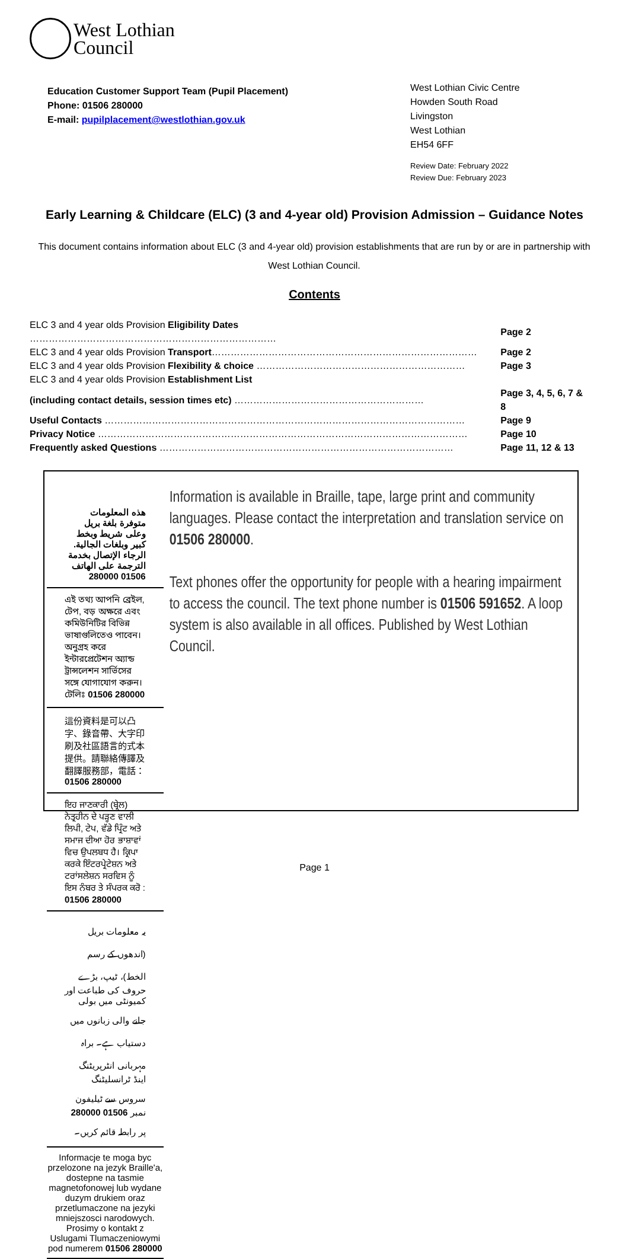West Lothian
Council
Education Customer Support Team (Pupil Placement)
Phone: 01506 280000
E-mail: pupilplacement@westlothian.gov.uk
West Lothian Civic Centre
Howden South Road
Livingston
West Lothian
EH54 6FF
Review Date: February 2022
Review Due: February 2023
Early Learning & Childcare (ELC) (3 and 4-year old) Provision Admission – Guidance Notes
This document contains information about ELC (3 and 4-year old) provision establishments that are run by or are in partnership with West Lothian Council.
Contents
| ELC 3 and 4 year olds Provision Eligibility Dates …………………………………………………………………… | Page 2 |
| ELC 3 and 4 year olds Provision Transport ………………………………………………………………………… | Page 2 |
| ELC 3 and 4 year olds Provision Flexibility & choice ………………………………………………………… | Page 3 |
| ELC 3 and 4 year olds Provision Establishment List | |
| (including contact details, session times etc) …………………………………………………… | Page 3, 4, 5, 6, 7 & 8 |
| Useful Contacts …………………………………………………………………………………………………… | Page 9 |
| Privacy Notice ……………………………………………………………………………………………………… | Page 10 |
| Frequently asked Questions ………………………………………………………………………………… | Page 11, 12 & 13 |
هذه المعلومات متوفرة بلغة بريل وعلى شريط وبخط كبير وبلغات الجالية.
الرجاء الإتصال بخدمة الترجمة على الهاتف 01506 280000
এই তথ্য আপনি ব্রেইল, টেপ, বড় অক্ষরে এবং কমিউনিটির বিভিন্ন ভাষাগুলিতেও পাবেন। অনুগ্রহ করে ইন্টারপ্রেটেশন অ্যান্ড ট্রান্সলেশন সার্ভিসের সঙ্গে যোগাযোগ করুন। টেলিঃ 01506 280000
這份資料是可以凸字、錄音帶、大字印刷及社區語言的式本提供。請聯絡傳譯及翻譯服務部，電話：01506 280000
ਇਹ ਜਾਣਕਾਰੀ (ਬ੍ਰੇਲ) ਨੇਤ੍ਰਹੀਨ ਦੇ ਪੜ੍ਹਣ ਵਾਲੀ ਲਿਪੀ, ਟੇਪ, ਵੱਡੇ ਪ੍ਰਿੰਟ ਅਤੇ ਸਮਾਜ ਦੀਆ ਹੋਰ ਭਾਸ਼ਾਵਾਂ ਵਿਚ ਉਪਲਬਧ ਹੈ। ਕ੍ਰਿਪਾ ਕਰਕੇ ਇੰਟਰਪ੍ਰੇਟੇਸ਼ਨ ਅਤੇ ਟਰਾਂਸਲੇਸ਼ਨ ਸਰਵਿਸ ਨੂੰ ਇਸ ਨੰਬਰ ਤੇ ਸੰਪਰਕ ਕਰੋ : 01506 280000
یہ معلومات بریل (اندھوں کے رسم الخط)، ٹیپ، بڑے حروف کی طباعت اور کمیونٹی میں بولی جانے والی زبانوں میں دستیاب ہے۔ براہ مہربانی انٹرپریٹنگ اینڈ ٹرانسلیٹنگ سروس سے ٹیلیفون نمبر 01506 280000 پر رابطہ قائم کریں۔
Informacje te moga byc przelozone na jezyk Braille'a, dostepne na tasmie magnetofonowej lub wydane duzym drukiem oraz przetlumaczone na jezyki mniejszosci narodowych. Prosimy o kontakt z Uslugami Tlumaczeniowymi pod numerem 01506 280000
Information is available in Braille, tape, large print and community languages. Please contact the interpretation and translation service on 01506 280000.
Text phones offer the opportunity for people with a hearing impairment to access the council. The text phone number is 01506 591652. A loop system is also available in all offices. Published by West Lothian Council.
Page 1